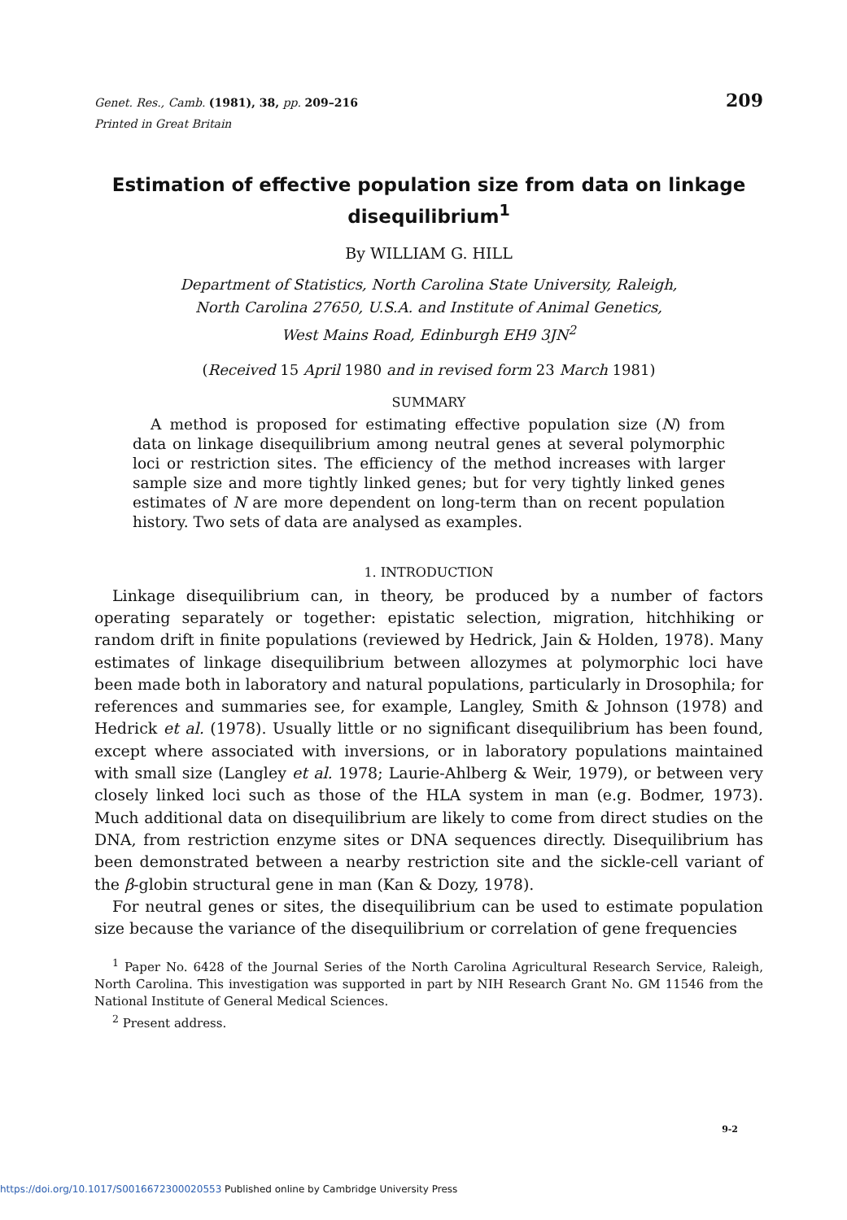Genet. Res., Camb. (1981), 38, pp. 209–216
209
Printed in Great Britain
Estimation of effective population size from data on linkage disequilibrium<sup>1</sup>
By WILLIAM G. HILL
Department of Statistics, North Carolina State University, Raleigh,
North Carolina 27650, U.S.A. and Institute of Animal Genetics,
West Mains Road, Edinburgh EH9 3JN<sup>2</sup>
(Received 15 April 1980 and in revised form 23 March 1981)
SUMMARY
A method is proposed for estimating effective population size (N) from data on linkage disequilibrium among neutral genes at several polymorphic loci or restriction sites. The efficiency of the method increases with larger sample size and more tightly linked genes; but for very tightly linked genes estimates of N are more dependent on long-term than on recent population history. Two sets of data are analysed as examples.
1. INTRODUCTION
Linkage disequilibrium can, in theory, be produced by a number of factors operating separately or together: epistatic selection, migration, hitchhiking or random drift in finite populations (reviewed by Hedrick, Jain & Holden, 1978). Many estimates of linkage disequilibrium between allozymes at polymorphic loci have been made both in laboratory and natural populations, particularly in Drosophila; for references and summaries see, for example, Langley, Smith & Johnson (1978) and Hedrick et al. (1978). Usually little or no significant disequilibrium has been found, except where associated with inversions, or in laboratory populations maintained with small size (Langley et al. 1978; Laurie-Ahlberg & Weir, 1979), or between very closely linked loci such as those of the HLA system in man (e.g. Bodmer, 1973). Much additional data on disequilibrium are likely to come from direct studies on the DNA, from restriction enzyme sites or DNA sequences directly. Disequilibrium has been demonstrated between a nearby restriction site and the sickle-cell variant of the β-globin structural gene in man (Kan & Dozy, 1978).
For neutral genes or sites, the disequilibrium can be used to estimate population size because the variance of the disequilibrium or correlation of gene frequencies
<sup>1</sup> Paper No. 6428 of the Journal Series of the North Carolina Agricultural Research Service, Raleigh, North Carolina. This investigation was supported in part by NIH Research Grant No. GM 11546 from the National Institute of General Medical Sciences.
<sup>2</sup> Present address.
9-2
https://doi.org/10.1017/S0016672300020553 Published online by Cambridge University Press